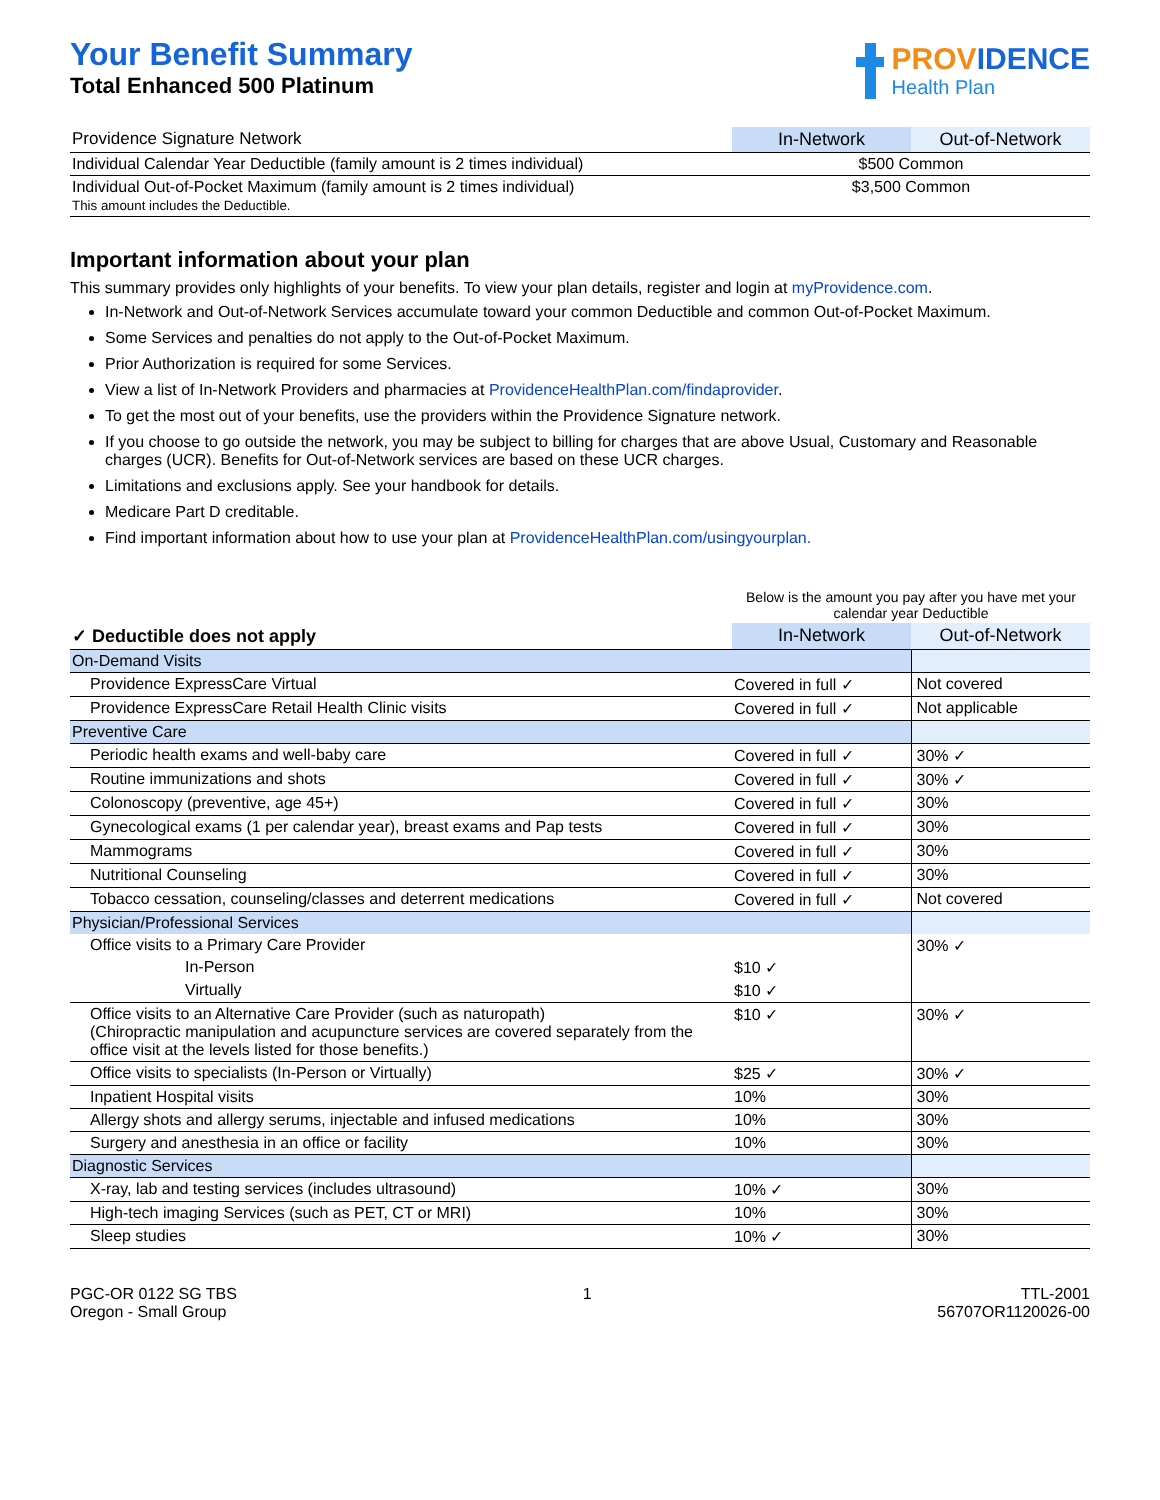Your Benefit Summary
Total Enhanced 500 Platinum
PROVIDENCE
Health Plan
| Providence Signature Network | In-Network | Out-of-Network |
| Individual Calendar Year Deductible (family amount is 2 times individual) | $500 Common | |
| Individual Out-of-Pocket Maximum (family amount is 2 times individual) This amount includes the Deductible. | $3,500 Common | |
Important information about your plan
This summary provides only highlights of your benefits. To view your plan details, register and login at myProvidence.com.
In-Network and Out-of-Network Services accumulate toward your common Deductible and common Out-of-Pocket Maximum.
Some Services and penalties do not apply to the Out-of-Pocket Maximum.
Prior Authorization is required for some Services.
View a list of In-Network Providers and pharmacies at ProvidenceHealthPlan.com/findaprovider.
To get the most out of your benefits, use the providers within the Providence Signature network.
If you choose to go outside the network, you may be subject to billing for charges that are above Usual, Customary and Reasonable charges (UCR). Benefits for Out-of-Network services are based on these UCR charges.
Limitations and exclusions apply. See your handbook for details.
Medicare Part D creditable.
Find important information about how to use your plan at ProvidenceHealthPlan.com/usingyourplan.
| | Below is the amount you pay after you have met your calendar year Deductible | |
| ✓ Deductible does not apply | In-Network | Out-of-Network |
| On-Demand Visits | | |
| Providence ExpressCare Virtual | Covered in full ✓ | Not covered |
| Providence ExpressCare Retail Health Clinic visits | Covered in full ✓ | Not applicable |
| Preventive Care | | |
| Periodic health exams and well-baby care | Covered in full ✓ | 30% ✓ |
| Routine immunizations and shots | Covered in full ✓ | 30% ✓ |
| Colonoscopy (preventive, age 45+) | Covered in full ✓ | 30% |
| Gynecological exams (1 per calendar year), breast exams and Pap tests | Covered in full ✓ | 30% |
| Mammograms | Covered in full ✓ | 30% |
| Nutritional Counseling | Covered in full ✓ | 30% |
| Tobacco cessation, counseling/classes and deterrent medications | Covered in full ✓ | Not covered |
| Physician/Professional Services | | |
| Office visits to a Primary Care Provider | | 30% ✓ |
| In-Person | $10 ✓ | |
| Virtually | $10 ✓ | |
| Office visits to an Alternative Care Provider (such as naturopath) (Chiropractic manipulation and acupuncture services are covered separately from the office visit at the levels listed for those benefits.) | $10 ✓ | 30% ✓ |
| Office visits to specialists (In-Person or Virtually) | $25 ✓ | 30% ✓ |
| Inpatient Hospital visits | 10% | 30% |
| Allergy shots and allergy serums, injectable and infused medications | 10% | 30% |
| Surgery and anesthesia in an office or facility | 10% | 30% |
| Diagnostic Services | | |
| X-ray, lab and testing services (includes ultrasound) | 10% ✓ | 30% |
| High-tech imaging Services (such as PET, CT or MRI) | 10% | 30% |
| Sleep studies | 10% ✓ | 30% |
PGC-OR 0122 SG TBS
Oregon - Small Group
1 TTL-2001
56707OR1120026-00